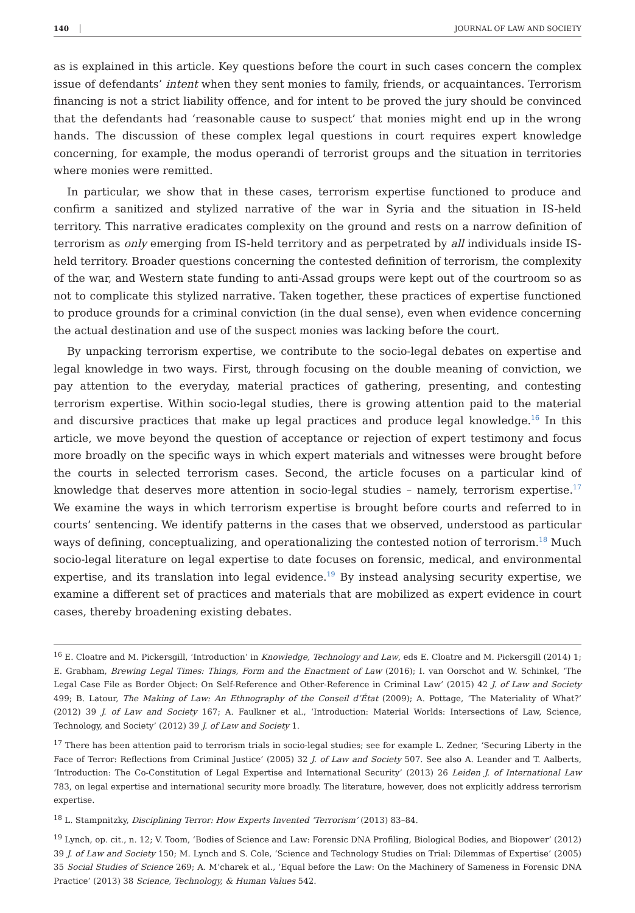140 JOURNAL OF LAW AND SOCIETY
as is explained in this article. Key questions before the court in such cases concern the complex issue of defendants’ intent when they sent monies to family, friends, or acquaintances. Terrorism financing is not a strict liability offence, and for intent to be proved the jury should be convinced that the defendants had ‘reasonable cause to suspect’ that monies might end up in the wrong hands. The discussion of these complex legal questions in court requires expert knowledge concerning, for example, the modus operandi of terrorist groups and the situation in territories where monies were remitted.
In particular, we show that in these cases, terrorism expertise functioned to produce and confirm a sanitized and stylized narrative of the war in Syria and the situation in IS-held territory. This narrative eradicates complexity on the ground and rests on a narrow definition of terrorism as only emerging from IS-held territory and as perpetrated by all individuals inside IS-held territory. Broader questions concerning the contested definition of terrorism, the complexity of the war, and Western state funding to anti-Assad groups were kept out of the courtroom so as not to complicate this stylized narrative. Taken together, these practices of expertise functioned to produce grounds for a criminal conviction (in the dual sense), even when evidence concerning the actual destination and use of the suspect monies was lacking before the court.
By unpacking terrorism expertise, we contribute to the socio-legal debates on expertise and legal knowledge in two ways. First, through focusing on the double meaning of conviction, we pay attention to the everyday, material practices of gathering, presenting, and contesting terrorism expertise. Within socio-legal studies, there is growing attention paid to the material and discursive practices that make up legal practices and produce legal knowledge.<sup>16</sup> In this article, we move beyond the question of acceptance or rejection of expert testimony and focus more broadly on the specific ways in which expert materials and witnesses were brought before the courts in selected terrorism cases. Second, the article focuses on a particular kind of knowledge that deserves more attention in socio-legal studies – namely, terrorism expertise.<sup>17</sup> We examine the ways in which terrorism expertise is brought before courts and referred to in courts’ sentencing. We identify patterns in the cases that we observed, understood as particular ways of defining, conceptualizing, and operationalizing the contested notion of terrorism.<sup>18</sup> Much socio-legal literature on legal expertise to date focuses on forensic, medical, and environmental expertise, and its translation into legal evidence.<sup>19</sup> By instead analysing security expertise, we examine a different set of practices and materials that are mobilized as expert evidence in court cases, thereby broadening existing debates.
<sup>16</sup> E. Cloatre and M. Pickersgill, ‘Introduction’ in Knowledge, Technology and Law, eds E. Cloatre and M. Pickersgill (2014) 1; E. Grabham, Brewing Legal Times: Things, Form and the Enactment of Law (2016); I. van Oorschot and W. Schinkel, ‘The Legal Case File as Border Object: On Self-Reference and Other-Reference in Criminal Law’ (2015) 42 J. of Law and Society 499; B. Latour, The Making of Law: An Ethnography of the Conseil d’État (2009); A. Pottage, ‘The Materiality of What?’ (2012) 39 J. of Law and Society 167; A. Faulkner et al., ‘Introduction: Material Worlds: Intersections of Law, Science, Technology, and Society’ (2012) 39 J. of Law and Society 1.
<sup>17</sup> There has been attention paid to terrorism trials in socio-legal studies; see for example L. Zedner, ‘Securing Liberty in the Face of Terror: Reflections from Criminal Justice’ (2005) 32 J. of Law and Society 507. See also A. Leander and T. Aalberts, ‘Introduction: The Co-Constitution of Legal Expertise and International Security’ (2013) 26 Leiden J. of International Law 783, on legal expertise and international security more broadly. The literature, however, does not explicitly address terrorism expertise.
<sup>18</sup> L. Stampnitzky, Disciplining Terror: How Experts Invented ‘Terrorism’ (2013) 83–84.
<sup>19</sup> Lynch, op. cit., n. 12; V. Toom, ‘Bodies of Science and Law: Forensic DNA Profiling, Biological Bodies, and Biopower’ (2012) 39 J. of Law and Society 150; M. Lynch and S. Cole, ‘Science and Technology Studies on Trial: Dilemmas of Expertise’ (2005) 35 Social Studies of Science 269; A. M’charek et al., ‘Equal before the Law: On the Machinery of Sameness in Forensic DNA Practice’ (2013) 38 Science, Technology, & Human Values 542.